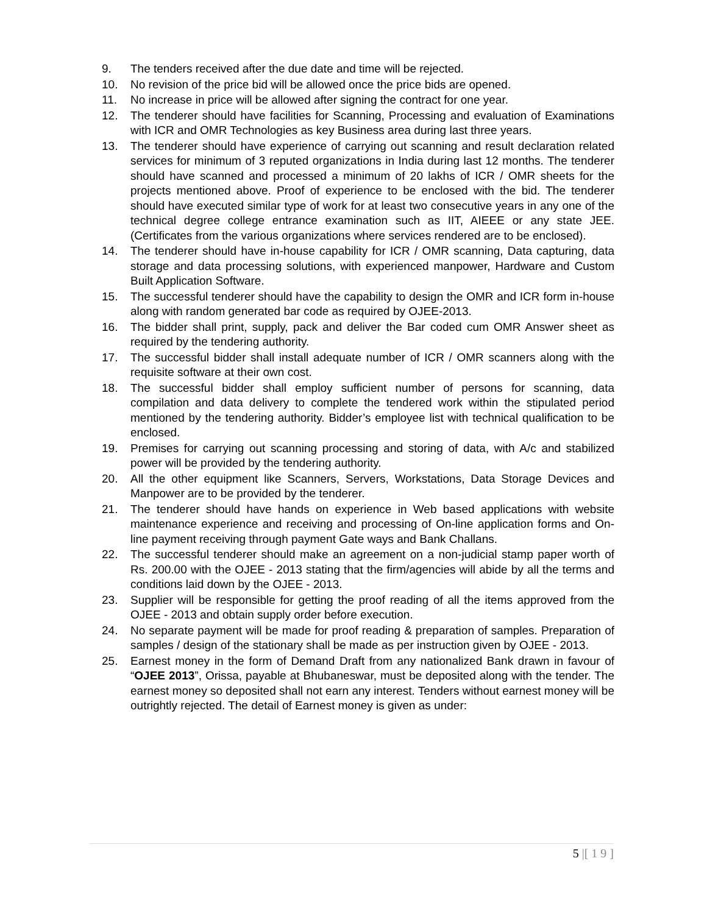9. The tenders received after the due date and time will be rejected.
10. No revision of the price bid will be allowed once the price bids are opened.
11. No increase in price will be allowed after signing the contract for one year.
12. The tenderer should have facilities for Scanning, Processing and evaluation of Examinations with ICR and OMR Technologies as key Business area during last three years.
13. The tenderer should have experience of carrying out scanning and result declaration related services for minimum of 3 reputed organizations in India during last 12 months. The tenderer should have scanned and processed a minimum of 20 lakhs of ICR / OMR sheets for the projects mentioned above. Proof of experience to be enclosed with the bid. The tenderer should have executed similar type of work for at least two consecutive years in any one of the technical degree college entrance examination such as IIT, AIEEE or any state JEE. (Certificates from the various organizations where services rendered are to be enclosed).
14. The tenderer should have in-house capability for ICR / OMR scanning, Data capturing, data storage and data processing solutions, with experienced manpower, Hardware and Custom Built Application Software.
15. The successful tenderer should have the capability to design the OMR and ICR form in-house along with random generated bar code as required by OJEE-2013.
16. The bidder shall print, supply, pack and deliver the Bar coded cum OMR Answer sheet as required by the tendering authority.
17. The successful bidder shall install adequate number of ICR / OMR scanners along with the requisite software at their own cost.
18. The successful bidder shall employ sufficient number of persons for scanning, data compilation and data delivery to complete the tendered work within the stipulated period mentioned by the tendering authority. Bidder’s employee list with technical qualification to be enclosed.
19. Premises for carrying out scanning processing and storing of data, with A/c and stabilized power will be provided by the tendering authority.
20. All the other equipment like Scanners, Servers, Workstations, Data Storage Devices and Manpower are to be provided by the tenderer.
21. The tenderer should have hands on experience in Web based applications with website maintenance experience and receiving and processing of On-line application forms and On-line payment receiving through payment Gate ways and Bank Challans.
22. The successful tenderer should make an agreement on a non-judicial stamp paper worth of Rs. 200.00 with the OJEE - 2013 stating that the firm/agencies will abide by all the terms and conditions laid down by the OJEE - 2013.
23. Supplier will be responsible for getting the proof reading of all the items approved from the OJEE - 2013 and obtain supply order before execution.
24. No separate payment will be made for proof reading & preparation of samples. Preparation of samples / design of the stationary shall be made as per instruction given by OJEE - 2013.
25. Earnest money in the form of Demand Draft from any nationalized Bank drawn in favour of “OJEE 2013”, Orissa, payable at Bhubaneswar, must be deposited along with the tender. The earnest money so deposited shall not earn any interest. Tenders without earnest money will be outrightly rejected. The detail of Earnest money is given as under:
5 |[ 1 9 ]